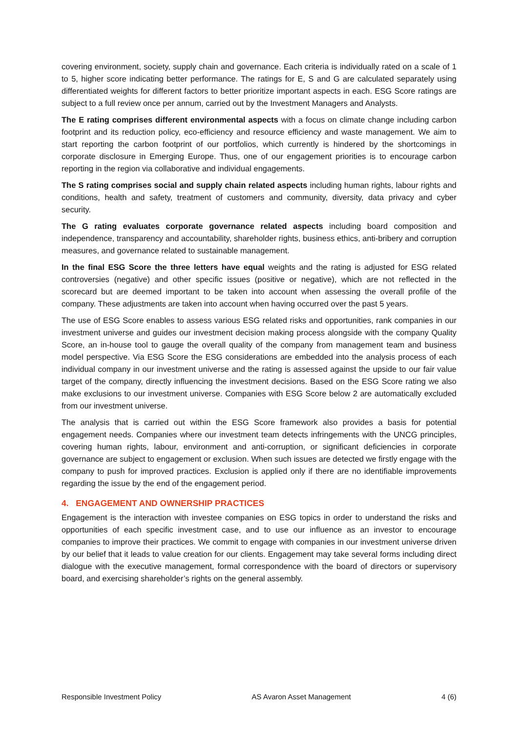covering environment, society, supply chain and governance. Each criteria is individually rated on a scale of 1 to 5, higher score indicating better performance. The ratings for E, S and G are calculated separately using differentiated weights for different factors to better prioritize important aspects in each. ESG Score ratings are subject to a full review once per annum, carried out by the Investment Managers and Analysts.
The E rating comprises different environmental aspects with a focus on climate change including carbon footprint and its reduction policy, eco-efficiency and resource efficiency and waste management. We aim to start reporting the carbon footprint of our portfolios, which currently is hindered by the shortcomings in corporate disclosure in Emerging Europe. Thus, one of our engagement priorities is to encourage carbon reporting in the region via collaborative and individual engagements.
The S rating comprises social and supply chain related aspects including human rights, labour rights and conditions, health and safety, treatment of customers and community, diversity, data privacy and cyber security.
The G rating evaluates corporate governance related aspects including board composition and independence, transparency and accountability, shareholder rights, business ethics, anti-bribery and corruption measures, and governance related to sustainable management.
In the final ESG Score the three letters have equal weights and the rating is adjusted for ESG related controversies (negative) and other specific issues (positive or negative), which are not reflected in the scorecard but are deemed important to be taken into account when assessing the overall profile of the company. These adjustments are taken into account when having occurred over the past 5 years.
The use of ESG Score enables to assess various ESG related risks and opportunities, rank companies in our investment universe and guides our investment decision making process alongside with the company Quality Score, an in-house tool to gauge the overall quality of the company from management team and business model perspective. Via ESG Score the ESG considerations are embedded into the analysis process of each individual company in our investment universe and the rating is assessed against the upside to our fair value target of the company, directly influencing the investment decisions. Based on the ESG Score rating we also make exclusions to our investment universe. Companies with ESG Score below 2 are automatically excluded from our investment universe.
The analysis that is carried out within the ESG Score framework also provides a basis for potential engagement needs. Companies where our investment team detects infringements with the UNCG principles, covering human rights, labour, environment and anti-corruption, or significant deficiencies in corporate governance are subject to engagement or exclusion. When such issues are detected we firstly engage with the company to push for improved practices. Exclusion is applied only if there are no identifiable improvements regarding the issue by the end of the engagement period.
4. ENGAGEMENT AND OWNERSHIP PRACTICES
Engagement is the interaction with investee companies on ESG topics in order to understand the risks and opportunities of each specific investment case, and to use our influence as an investor to encourage companies to improve their practices. We commit to engage with companies in our investment universe driven by our belief that it leads to value creation for our clients. Engagement may take several forms including direct dialogue with the executive management, formal correspondence with the board of directors or supervisory board, and exercising shareholder’s rights on the general assembly.
Responsible Investment Policy AS Avaron Asset Management 4 (6)